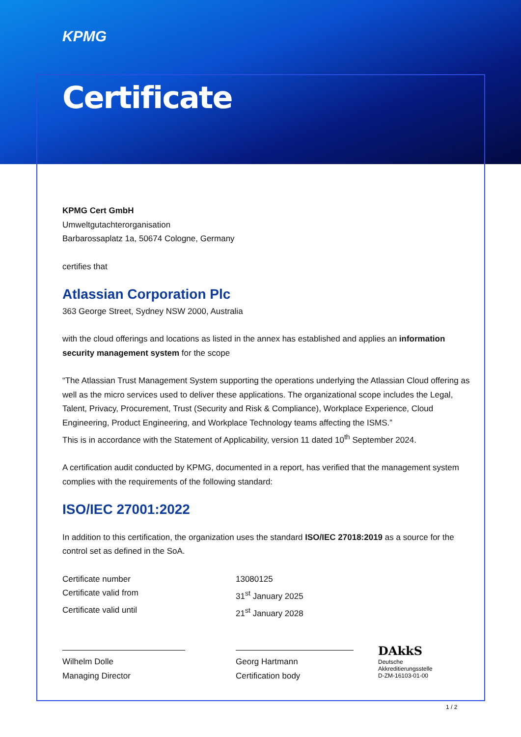KPMG
Certificate
KPMG Cert GmbH
Umweltgutachterorganisation
Barbarossaplatz 1a, 50674 Cologne, Germany
certifies that
Atlassian Corporation Plc
363 George Street, Sydney NSW 2000, Australia
with the cloud offerings and locations as listed in the annex has established and applies an information security management system for the scope
“The Atlassian Trust Management System supporting the operations underlying the Atlassian Cloud offering as well as the micro services used to deliver these applications. The organizational scope includes the Legal, Talent, Privacy, Procurement, Trust (Security and Risk & Compliance), Workplace Experience, Cloud Engineering, Product Engineering, and Workplace Technology teams affecting the ISMS.”
This is in accordance with the Statement of Applicability, version 11 dated 10<sup>th</sup> September 2024.
A certification audit conducted by KPMG, documented in a report, has verified that the management system complies with the requirements of the following standard:
ISO/IEC 27001:2022
In addition to this certification, the organization uses the standard ISO/IEC 27018:2019 as a source for the control set as defined in the SoA.
| Certificate number | 13080125 |
| Certificate valid from | 31<sup>st</sup> January 2025 |
| Certificate valid until | 21<sup>st</sup> January 2028 |
| Wilhelm Dolle Managing Director | Georg Hartmann Certification body |
DAkkS
Deutsche
Akkreditierungsstelle
D-ZM-16103-01-00
1 / 2